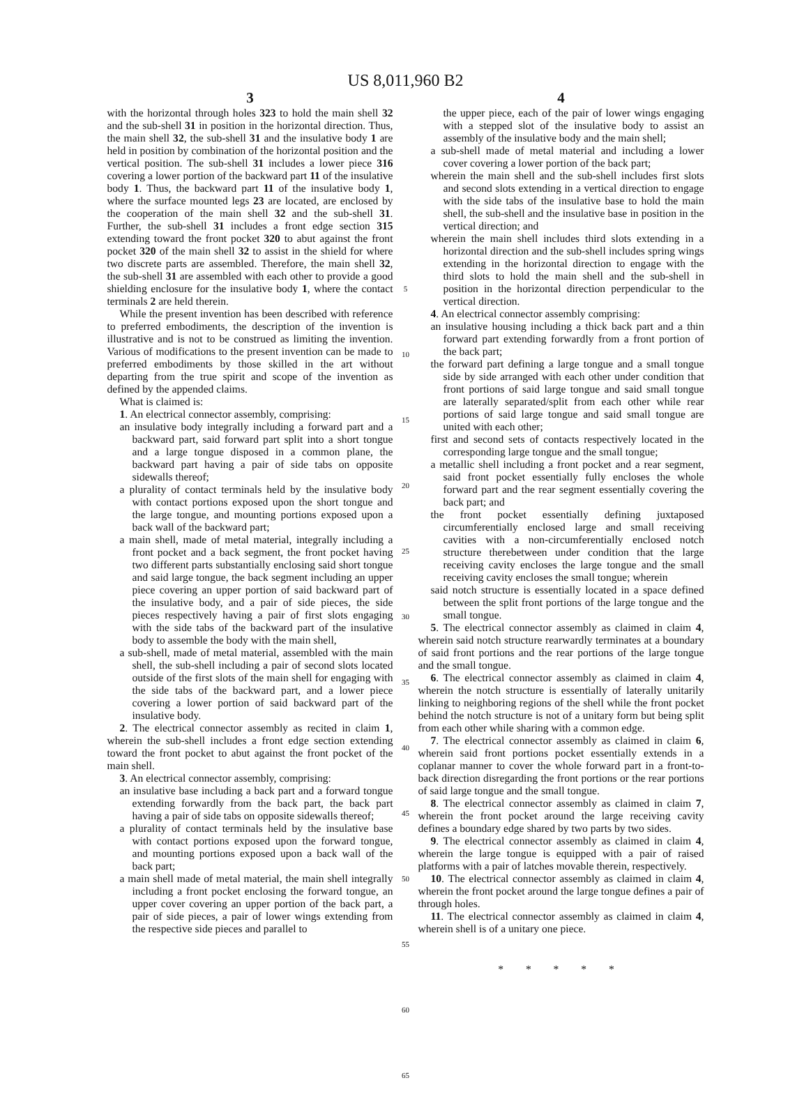US 8,011,960 B2
3
with the horizontal through holes 323 to hold the main shell 32 and the sub-shell 31 in position in the horizontal direction. Thus, the main shell 32, the sub-shell 31 and the insulative body 1 are held in position by combination of the horizontal position and the vertical position. The sub-shell 31 includes a lower piece 316 covering a lower portion of the backward part 11 of the insulative body 1. Thus, the backward part 11 of the insulative body 1, where the surface mounted legs 23 are located, are enclosed by the cooperation of the main shell 32 and the sub-shell 31. Further, the sub-shell 31 includes a front edge section 315 extending toward the front pocket 320 to abut against the front pocket 320 of the main shell 32 to assist in the shield for where two discrete parts are assembled. Therefore, the main shell 32, the sub-shell 31 are assembled with each other to provide a good shielding enclosure for the insulative body 1, where the contact terminals 2 are held therein.
While the present invention has been described with reference to preferred embodiments, the description of the invention is illustrative and is not to be construed as limiting the invention. Various of modifications to the present invention can be made to preferred embodiments by those skilled in the art without departing from the true spirit and scope of the invention as defined by the appended claims.
What is claimed is:
1. An electrical connector assembly, comprising:
an insulative body integrally including a forward part and a backward part, said forward part split into a short tongue and a large tongue disposed in a common plane, the backward part having a pair of side tabs on opposite sidewalls thereof;
a plurality of contact terminals held by the insulative body with contact portions exposed upon the short tongue and the large tongue, and mounting portions exposed upon a back wall of the backward part;
a main shell, made of metal material, integrally including a front pocket and a back segment, the front pocket having two different parts substantially enclosing said short tongue and said large tongue, the back segment including an upper piece covering an upper portion of said backward part of the insulative body, and a pair of side pieces, the side pieces respectively having a pair of first slots engaging with the side tabs of the backward part of the insulative body to assemble the body with the main shell,
a sub-shell, made of metal material, assembled with the main shell, the sub-shell including a pair of second slots located outside of the first slots of the main shell for engaging with the side tabs of the backward part, and a lower piece covering a lower portion of said backward part of the insulative body.
2. The electrical connector assembly as recited in claim 1, wherein the sub-shell includes a front edge section extending toward the front pocket to abut against the front pocket of the main shell.
3. An electrical connector assembly, comprising:
an insulative base including a back part and a forward tongue extending forwardly from the back part, the back part having a pair of side tabs on opposite sidewalls thereof;
a plurality of contact terminals held by the insulative base with contact portions exposed upon the forward tongue, and mounting portions exposed upon a back wall of the back part;
a main shell made of metal material, the main shell integrally including a front pocket enclosing the forward tongue, an upper cover covering an upper portion of the back part, a pair of side pieces, a pair of lower wings extending from the respective side pieces and parallel to
5
10
15
20
25
30
35
40
45
50
55
60
65
4
the upper piece, each of the pair of lower wings engaging with a stepped slot of the insulative body to assist an assembly of the insulative body and the main shell;
a sub-shell made of metal material and including a lower cover covering a lower portion of the back part;
wherein the main shell and the sub-shell includes first slots and second slots extending in a vertical direction to engage with the side tabs of the insulative base to hold the main shell, the sub-shell and the insulative base in position in the vertical direction; and
wherein the main shell includes third slots extending in a horizontal direction and the sub-shell includes spring wings extending in the horizontal direction to engage with the third slots to hold the main shell and the sub-shell in position in the horizontal direction perpendicular to the vertical direction.
4. An electrical connector assembly comprising:
an insulative housing including a thick back part and a thin forward part extending forwardly from a front portion of the back part;
the forward part defining a large tongue and a small tongue side by side arranged with each other under condition that front portions of said large tongue and said small tongue are laterally separated/split from each other while rear portions of said large tongue and said small tongue are united with each other;
first and second sets of contacts respectively located in the corresponding large tongue and the small tongue;
a metallic shell including a front pocket and a rear segment, said front pocket essentially fully encloses the whole forward part and the rear segment essentially covering the back part; and
the front pocket essentially defining juxtaposed circumferentially enclosed large and small receiving cavities with a non-circumferentially enclosed notch structure therebetween under condition that the large receiving cavity encloses the large tongue and the small receiving cavity encloses the small tongue; wherein
said notch structure is essentially located in a space defined between the split front portions of the large tongue and the small tongue.
5. The electrical connector assembly as claimed in claim 4, wherein said notch structure rearwardly terminates at a boundary of said front portions and the rear portions of the large tongue and the small tongue.
6. The electrical connector assembly as claimed in claim 4, wherein the notch structure is essentially of laterally unitarily linking to neighboring regions of the shell while the front pocket behind the notch structure is not of a unitary form but being split from each other while sharing with a common edge.
7. The electrical connector assembly as claimed in claim 6, wherein said front portions pocket essentially extends in a coplanar manner to cover the whole forward part in a front-to-back direction disregarding the front portions or the rear portions of said large tongue and the small tongue.
8. The electrical connector assembly as claimed in claim 7, wherein the front pocket around the large receiving cavity defines a boundary edge shared by two parts by two sides.
9. The electrical connector assembly as claimed in claim 4, wherein the large tongue is equipped with a pair of raised platforms with a pair of latches movable therein, respectively.
10. The electrical connector assembly as claimed in claim 4, wherein the front pocket around the large tongue defines a pair of through holes.
11. The electrical connector assembly as claimed in claim 4, wherein shell is of a unitary one piece.
* * * * *